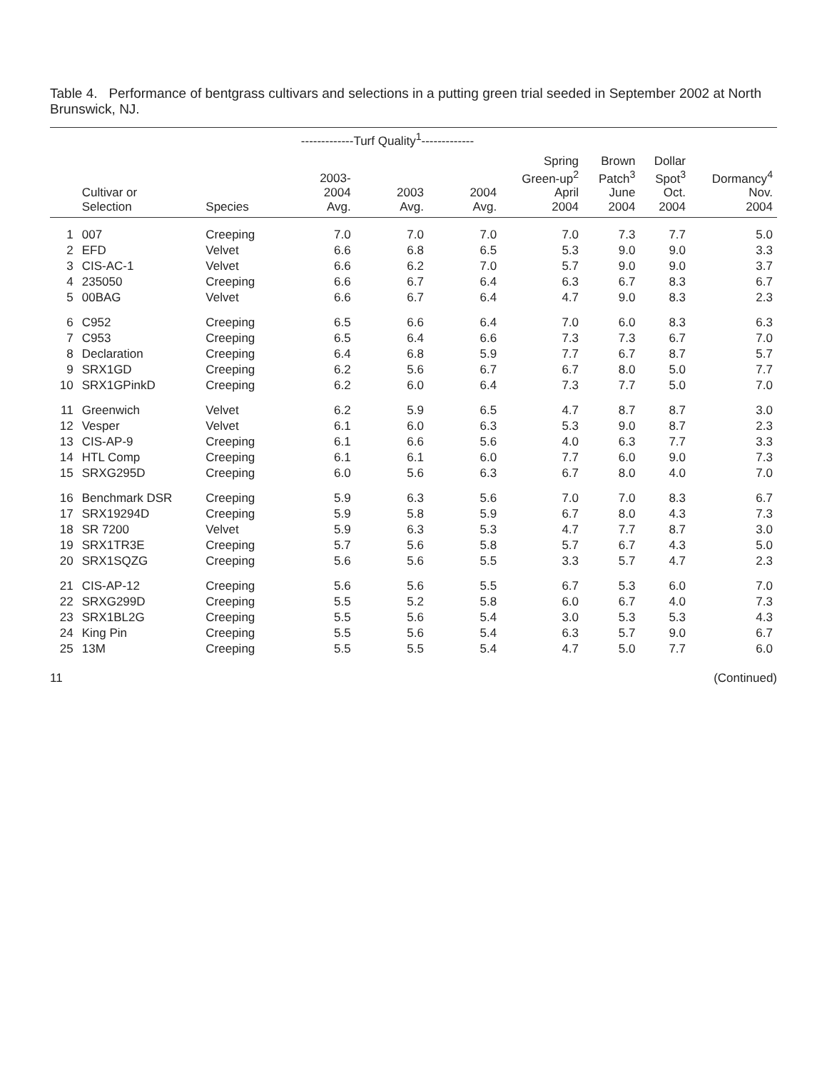Table 4. Performance of bentgrass cultivars and selections in a putting green trial seeded in September 2002 at North Brunswick, NJ.
| | | | -------------Turf Quality<sup>1</sup>------------- | | | | | | |
| --- | --- | --- | --- | --- | --- | --- | --- | --- | --- |
| | Cultivar or Selection | Species | 2003- 2004 Avg. | 2003 Avg. | 2004 Avg. | Spring Green-up<sup>2</sup> April 2004 | Brown Patch<sup>3</sup> June 2004 | Dollar Spot<sup>3</sup> Oct. 2004 | Dormancy<sup>4</sup> Nov. 2004 |
| 1 | 007 | Creeping | 7.0 | 7.0 | 7.0 | 7.0 | 7.3 | 7.7 | 5.0 |
| 2 | EFD | Velvet | 6.6 | 6.8 | 6.5 | 5.3 | 9.0 | 9.0 | 3.3 |
| 3 | CIS-AC-1 | Velvet | 6.6 | 6.2 | 7.0 | 5.7 | 9.0 | 9.0 | 3.7 |
| 4 | 235050 | Creeping | 6.6 | 6.7 | 6.4 | 6.3 | 6.7 | 8.3 | 6.7 |
| 5 | 00BAG | Velvet | 6.6 | 6.7 | 6.4 | 4.7 | 9.0 | 8.3 | 2.3 |
| 6 | C952 | Creeping | 6.5 | 6.6 | 6.4 | 7.0 | 6.0 | 8.3 | 6.3 |
| 7 | C953 | Creeping | 6.5 | 6.4 | 6.6 | 7.3 | 7.3 | 6.7 | 7.0 |
| 8 | Declaration | Creeping | 6.4 | 6.8 | 5.9 | 7.7 | 6.7 | 8.7 | 5.7 |
| 9 | SRX1GD | Creeping | 6.2 | 5.6 | 6.7 | 6.7 | 8.0 | 5.0 | 7.7 |
| 10 | SRX1GPinkD | Creeping | 6.2 | 6.0 | 6.4 | 7.3 | 7.7 | 5.0 | 7.0 |
| 11 | Greenwich | Velvet | 6.2 | 5.9 | 6.5 | 4.7 | 8.7 | 8.7 | 3.0 |
| 12 | Vesper | Velvet | 6.1 | 6.0 | 6.3 | 5.3 | 9.0 | 8.7 | 2.3 |
| 13 | CIS-AP-9 | Creeping | 6.1 | 6.6 | 5.6 | 4.0 | 6.3 | 7.7 | 3.3 |
| 14 | HTL Comp | Creeping | 6.1 | 6.1 | 6.0 | 7.7 | 6.0 | 9.0 | 7.3 |
| 15 | SRXG295D | Creeping | 6.0 | 5.6 | 6.3 | 6.7 | 8.0 | 4.0 | 7.0 |
| 16 | Benchmark DSR | Creeping | 5.9 | 6.3 | 5.6 | 7.0 | 7.0 | 8.3 | 6.7 |
| 17 | SRX19294D | Creeping | 5.9 | 5.8 | 5.9 | 6.7 | 8.0 | 4.3 | 7.3 |
| 18 | SR 7200 | Velvet | 5.9 | 6.3 | 5.3 | 4.7 | 7.7 | 8.7 | 3.0 |
| 19 | SRX1TR3E | Creeping | 5.7 | 5.6 | 5.8 | 5.7 | 6.7 | 4.3 | 5.0 |
| 20 | SRX1SQZG | Creeping | 5.6 | 5.6 | 5.5 | 3.3 | 5.7 | 4.7 | 2.3 |
| 21 | CIS-AP-12 | Creeping | 5.6 | 5.6 | 5.5 | 6.7 | 5.3 | 6.0 | 7.0 |
| 22 | SRXG299D | Creeping | 5.5 | 5.2 | 5.8 | 6.0 | 6.7 | 4.0 | 7.3 |
| 23 | SRX1BL2G | Creeping | 5.5 | 5.6 | 5.4 | 3.0 | 5.3 | 5.3 | 4.3 |
| 24 | King Pin | Creeping | 5.5 | 5.6 | 5.4 | 6.3 | 5.7 | 9.0 | 6.7 |
| 25 | 13M | Creeping | 5.5 | 5.5 | 5.4 | 4.7 | 5.0 | 7.7 | 6.0 |
11 (Continued)